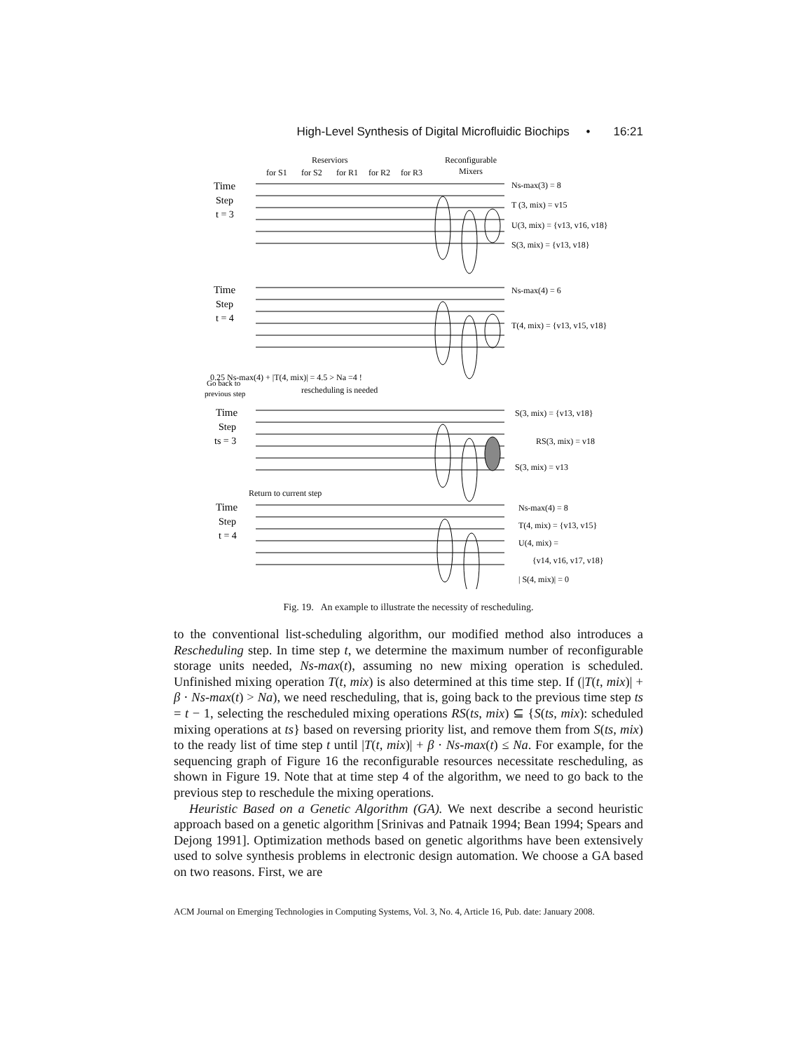High-Level Synthesis of Digital Microfluidic Biochips • 16:21
Reserviors
for S1
for S2
for R1
for R2
for R3
Reconfigurable
Mixers
Time
Step
t = 3
Time
Step
t = 4
0.25 Ns-max(4) + |T(4, mix)| = 4.5 > Na =4 !
rescheduling is needed
Go back to
previous step
Time
Step
ts = 3
Return to current step
Time
Step
t = 4
Ns-max(3) = 8
T (3, mix) = v15
U(3, mix) = {v13, v16, v18}
S(3, mix) = {v13, v18}
Ns-max(4) = 6
T(4, mix) = {v13, v15, v18}
S(3, mix) = {v13, v18}
RS(3, mix) = v18
S(3, mix) = v13
Ns-max(4) = 8
T(4, mix) = {v13, v15}
U(4, mix) =
{v14, v16, v17, v18}
| S(4, mix)| = 0
Fig. 19. An example to illustrate the necessity of rescheduling.
to the conventional list-scheduling algorithm, our modified method also introduces a Rescheduling step. In time step t, we determine the maximum number of reconfigurable storage units needed, Ns-max(t), assuming no new mixing operation is scheduled. Unfinished mixing operation T(t, mix) is also determined at this time step. If (|T(t, mix)| + β · Ns-max(t) > Na), we need rescheduling, that is, going back to the previous time step ts = t − 1, selecting the rescheduled mixing operations RS(ts, mix) ⊆ {S(ts, mix): scheduled mixing operations at ts} based on reversing priority list, and remove them from S(ts, mix) to the ready list of time step t until |T(t, mix)| + β · Ns-max(t) ≤ Na. For example, for the sequencing graph of Figure 16 the reconfigurable resources necessitate rescheduling, as shown in Figure 19. Note that at time step 4 of the algorithm, we need to go back to the previous step to reschedule the mixing operations.
Heuristic Based on a Genetic Algorithm (GA). We next describe a second heuristic approach based on a genetic algorithm [Srinivas and Patnaik 1994; Bean 1994; Spears and Dejong 1991]. Optimization methods based on genetic algorithms have been extensively used to solve synthesis problems in electronic design automation. We choose a GA based on two reasons. First, we are
ACM Journal on Emerging Technologies in Computing Systems, Vol. 3, No. 4, Article 16, Pub. date: January 2008.